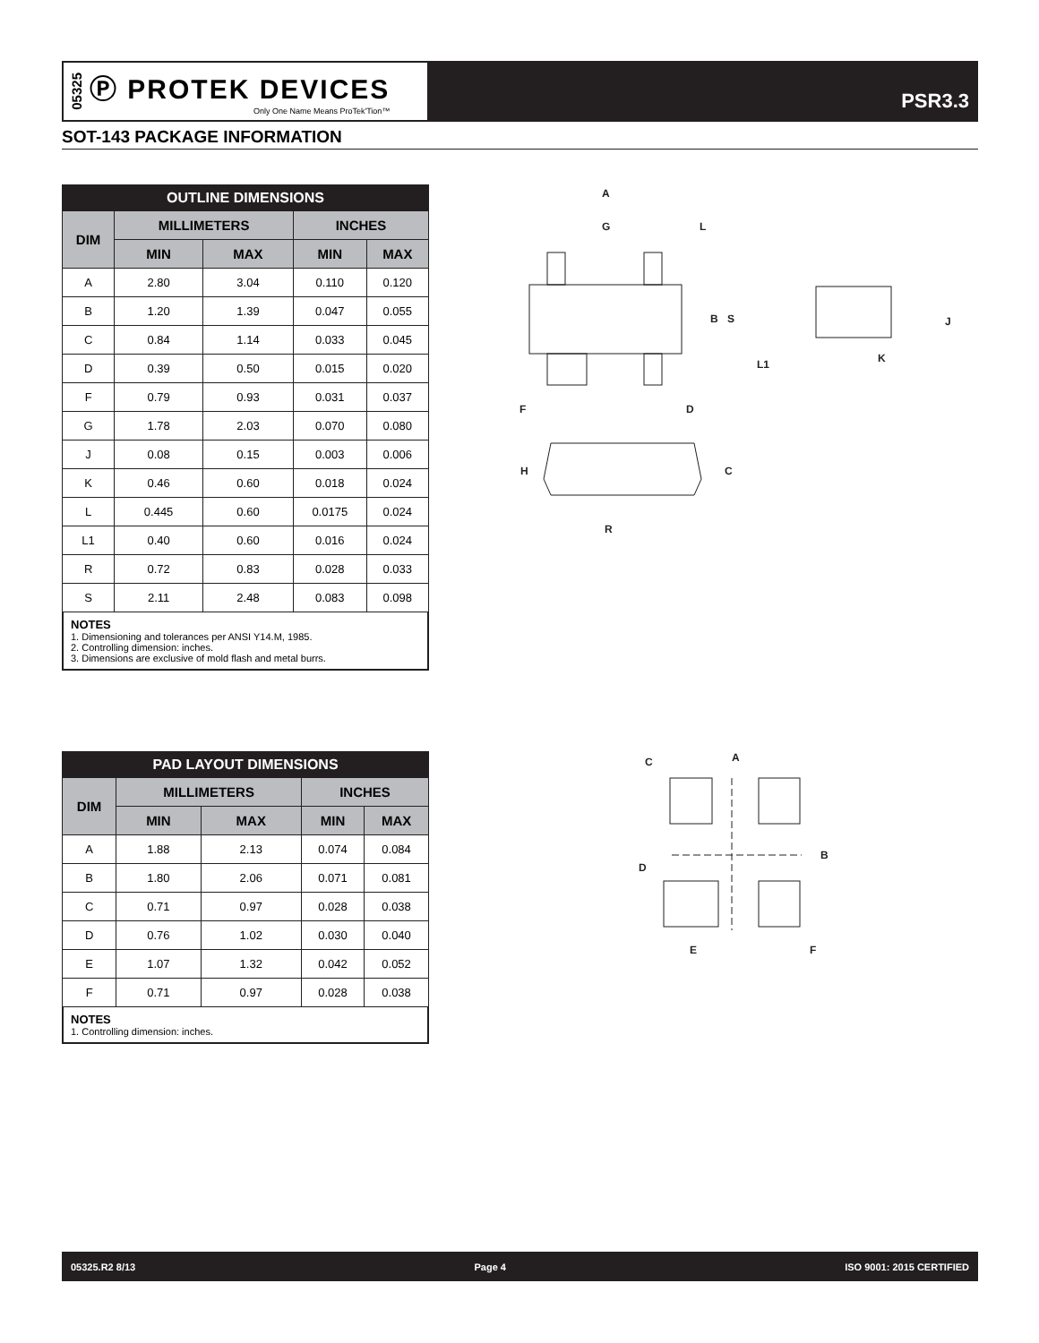05325
Ⓟ PROTEK DEVICES
Only One Name Means ProTek'Tion™
PSR3.3
SOT-143 PACKAGE INFORMATION
| OUTLINE DIMENSIONS | | | | |
| --- | --- | --- | --- | --- |
| DIM | MILLIMETERS | | INCHES | |
| | MIN | MAX | MIN | MAX |
| A | 2.80 | 3.04 | 0.110 | 0.120 |
| B | 1.20 | 1.39 | 0.047 | 0.055 |
| C | 0.84 | 1.14 | 0.033 | 0.045 |
| D | 0.39 | 0.50 | 0.015 | 0.020 |
| F | 0.79 | 0.93 | 0.031 | 0.037 |
| G | 1.78 | 2.03 | 0.070 | 0.080 |
| J | 0.08 | 0.15 | 0.003 | 0.006 |
| K | 0.46 | 0.60 | 0.018 | 0.024 |
| L | 0.445 | 0.60 | 0.0175 | 0.024 |
| L1 | 0.40 | 0.60 | 0.016 | 0.024 |
| R | 0.72 | 0.83 | 0.028 | 0.033 |
| S | 2.11 | 2.48 | 0.083 | 0.098 |
NOTES
1. Dimensioning and tolerances per ANSI Y14.M, 1985.
2. Controlling dimension: inches.
3. Dimensions are exclusive of mold flash and metal burrs.
| PAD LAYOUT DIMENSIONS | | | | |
| --- | --- | --- | --- | --- |
| DIM | MILLIMETERS | | INCHES | |
| | MIN | MAX | MIN | MAX |
| A | 1.88 | 2.13 | 0.074 | 0.084 |
| B | 1.80 | 2.06 | 0.071 | 0.081 |
| C | 0.71 | 0.97 | 0.028 | 0.038 |
| D | 0.76 | 1.02 | 0.030 | 0.040 |
| E | 1.07 | 1.32 | 0.042 | 0.052 |
| F | 0.71 | 0.97 | 0.028 | 0.038 |
NOTES
1. Controlling dimension: inches.
A
G
L
B
S
F
D
J
L1
K
H
C
R
C
A
B
D
E
F
05325.R2 8/13 Page 4 ISO 9001: 2015 CERTIFIED